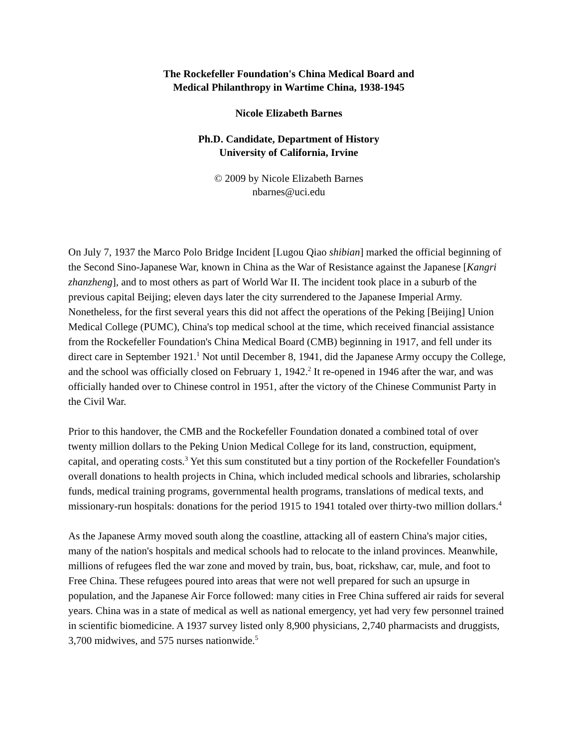The Rockefeller Foundation's China Medical Board and
Medical Philanthropy in Wartime China, 1938-1945
Nicole Elizabeth Barnes
Ph.D. Candidate, Department of History
University of California, Irvine
© 2009 by Nicole Elizabeth Barnes
nbarnes@uci.edu
On July 7, 1937 the Marco Polo Bridge Incident [Lugou Qiao shibian] marked the official beginning of the Second Sino-Japanese War, known in China as the War of Resistance against the Japanese [Kangri zhanzheng], and to most others as part of World War II. The incident took place in a suburb of the previous capital Beijing; eleven days later the city surrendered to the Japanese Imperial Army. Nonetheless, for the first several years this did not affect the operations of the Peking [Beijing] Union Medical College (PUMC), China's top medical school at the time, which received financial assistance from the Rockefeller Foundation's China Medical Board (CMB) beginning in 1917, and fell under its direct care in September 1921.<sup>1</sup> Not until December 8, 1941, did the Japanese Army occupy the College, and the school was officially closed on February 1, 1942.<sup>2</sup> It re-opened in 1946 after the war, and was officially handed over to Chinese control in 1951, after the victory of the Chinese Communist Party in the Civil War.
Prior to this handover, the CMB and the Rockefeller Foundation donated a combined total of over twenty million dollars to the Peking Union Medical College for its land, construction, equipment, capital, and operating costs.<sup>3</sup> Yet this sum constituted but a tiny portion of the Rockefeller Foundation's overall donations to health projects in China, which included medical schools and libraries, scholarship funds, medical training programs, governmental health programs, translations of medical texts, and missionary-run hospitals: donations for the period 1915 to 1941 totaled over thirty-two million dollars.<sup>4</sup>
As the Japanese Army moved south along the coastline, attacking all of eastern China's major cities, many of the nation's hospitals and medical schools had to relocate to the inland provinces. Meanwhile, millions of refugees fled the war zone and moved by train, bus, boat, rickshaw, car, mule, and foot to Free China. These refugees poured into areas that were not well prepared for such an upsurge in population, and the Japanese Air Force followed: many cities in Free China suffered air raids for several years. China was in a state of medical as well as national emergency, yet had very few personnel trained in scientific biomedicine. A 1937 survey listed only 8,900 physicians, 2,740 pharmacists and druggists, 3,700 midwives, and 575 nurses nationwide.<sup>5</sup>